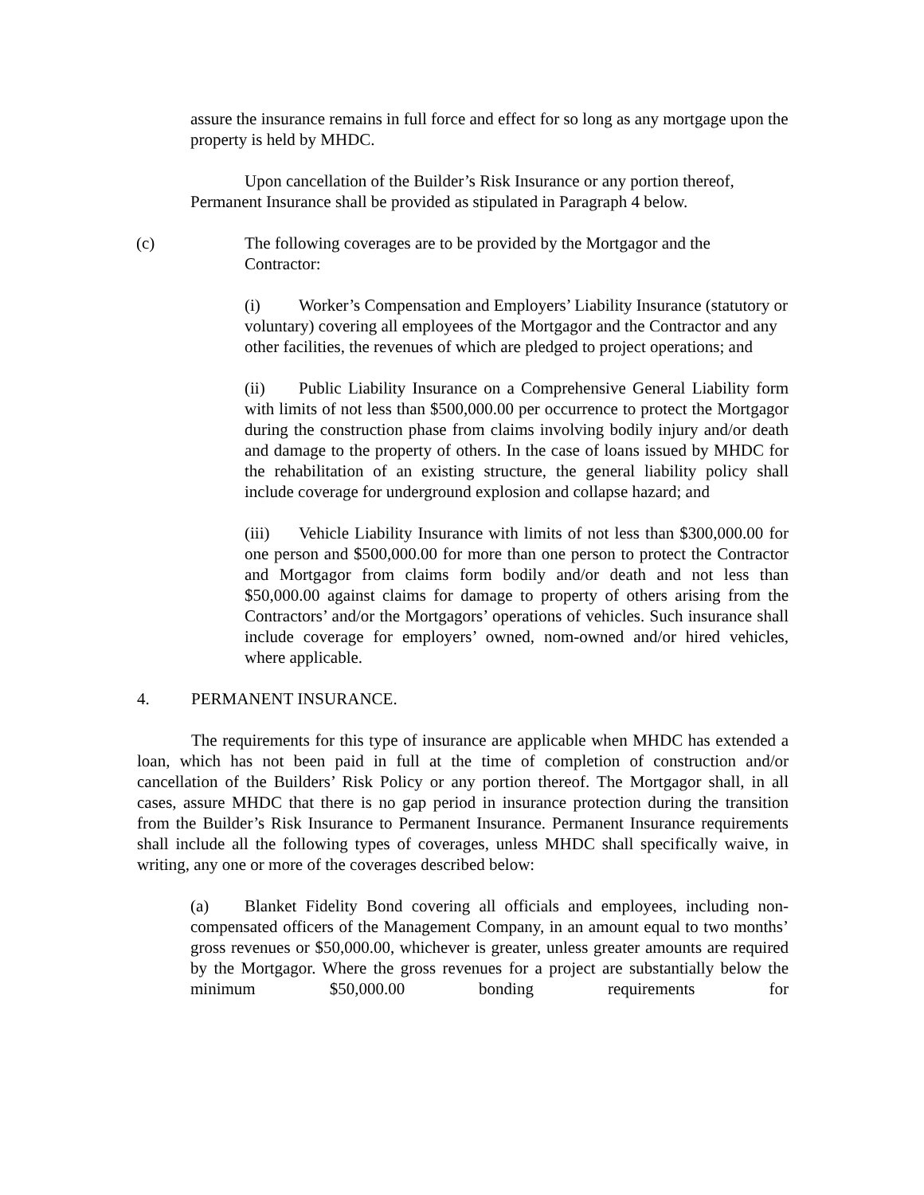assure the insurance remains in full force and effect for so long as any mortgage upon the property is held by MHDC.
Upon cancellation of the Builder’s Risk Insurance or any portion thereof, Permanent Insurance shall be provided as stipulated in Paragraph 4 below.
(c) The following coverages are to be provided by the Mortgagor and the Contractor:
(i) Worker’s Compensation and Employers’ Liability Insurance (statutory or voluntary) covering all employees of the Mortgagor and the Contractor and any other facilities, the revenues of which are pledged to project operations; and
(ii) Public Liability Insurance on a Comprehensive General Liability form with limits of not less than $500,000.00 per occurrence to protect the Mortgagor during the construction phase from claims involving bodily injury and/or death and damage to the property of others. In the case of loans issued by MHDC for the rehabilitation of an existing structure, the general liability policy shall include coverage for underground explosion and collapse hazard; and
(iii) Vehicle Liability Insurance with limits of not less than $300,000.00 for one person and $500,000.00 for more than one person to protect the Contractor and Mortgagor from claims form bodily and/or death and not less than $50,000.00 against claims for damage to property of others arising from the Contractors’ and/or the Mortgagors’ operations of vehicles. Such insurance shall include coverage for employers’ owned, nom-owned and/or hired vehicles, where applicable.
4. PERMANENT INSURANCE.
The requirements for this type of insurance are applicable when MHDC has extended a loan, which has not been paid in full at the time of completion of construction and/or cancellation of the Builders’ Risk Policy or any portion thereof. The Mortgagor shall, in all cases, assure MHDC that there is no gap period in insurance protection during the transition from the Builder’s Risk Insurance to Permanent Insurance. Permanent Insurance requirements shall include all the following types of coverages, unless MHDC shall specifically waive, in writing, any one or more of the coverages described below:
(a) Blanket Fidelity Bond covering all officials and employees, including non-compensated officers of the Management Company, in an amount equal to two months’ gross revenues or $50,000.00, whichever is greater, unless greater amounts are required by the Mortgagor. Where the gross revenues for a project are substantially below the minimum $50,000.00 bonding requirements for